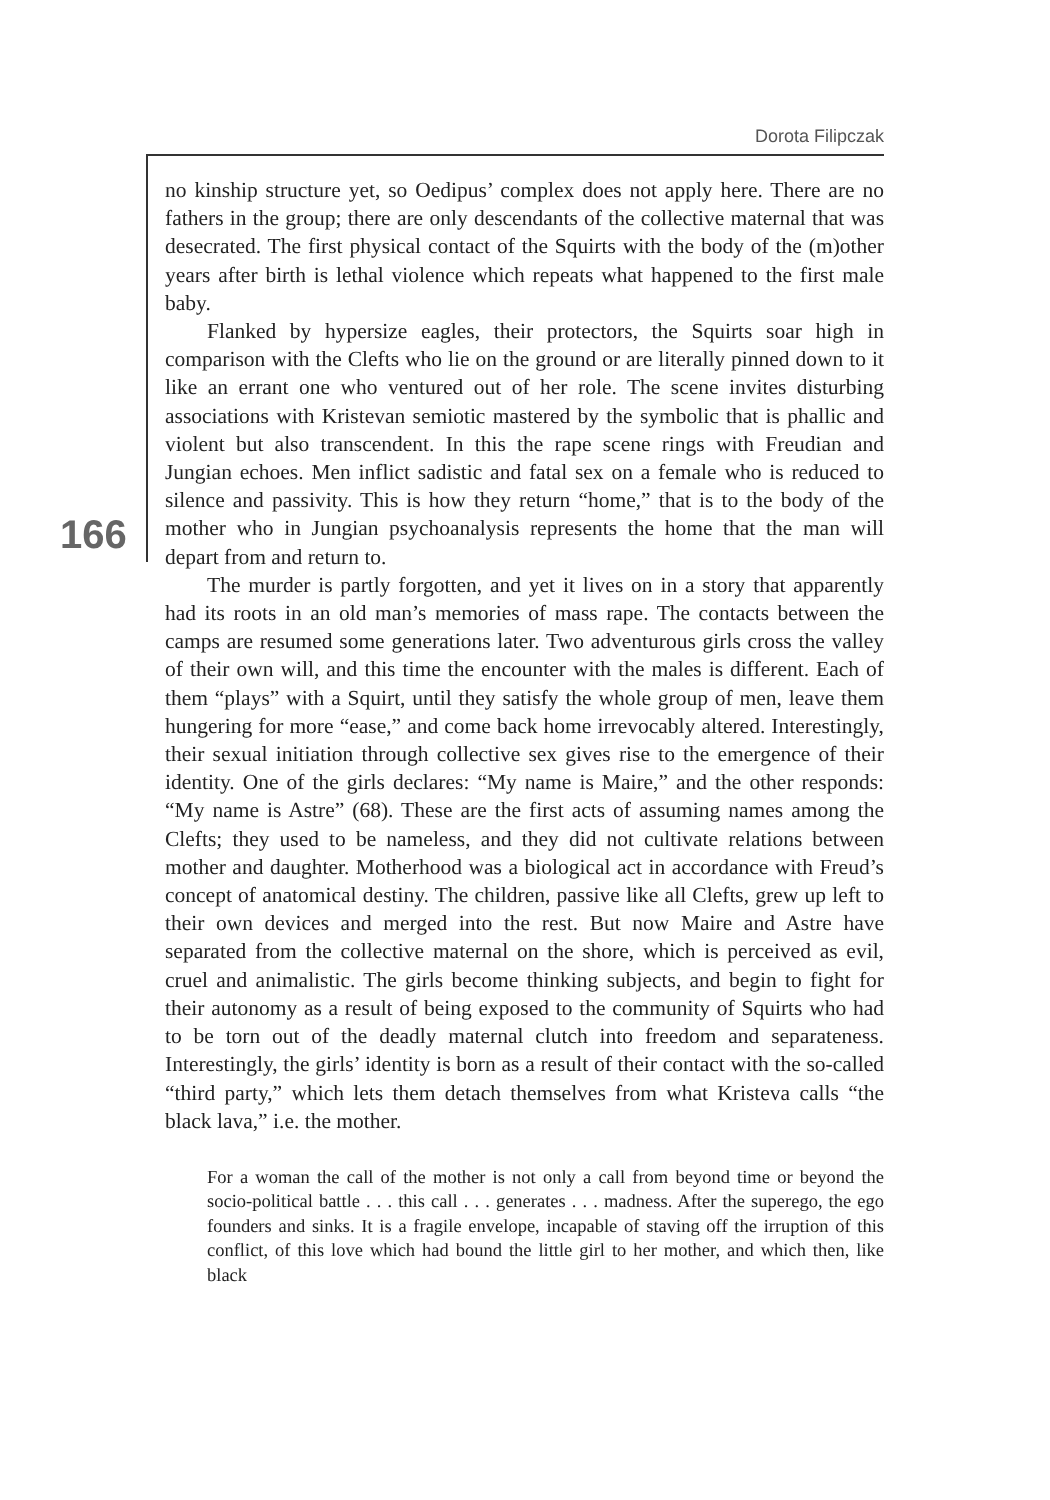Dorota Filipczak
166
no kinship structure yet, so Oedipus’ complex does not apply here. There are no fathers in the group; there are only descendants of the collective maternal that was desecrated. The first physical contact of the Squirts with the body of the (m)other years after birth is lethal violence which repeats what happened to the first male baby.
Flanked by hypersize eagles, their protectors, the Squirts soar high in comparison with the Clefts who lie on the ground or are literally pinned down to it like an errant one who ventured out of her role. The scene invites disturbing associations with Kristevan semiotic mastered by the symbolic that is phallic and violent but also transcendent. In this the rape scene rings with Freudian and Jungian echoes. Men inflict sadistic and fatal sex on a female who is reduced to silence and passivity. This is how they return “home,” that is to the body of the mother who in Jungian psychoanalysis represents the home that the man will depart from and return to.
The murder is partly forgotten, and yet it lives on in a story that apparently had its roots in an old man’s memories of mass rape. The contacts between the camps are resumed some generations later. Two adventurous girls cross the valley of their own will, and this time the encounter with the males is different. Each of them “plays” with a Squirt, until they satisfy the whole group of men, leave them hungering for more “ease,” and come back home irrevocably altered. Interestingly, their sexual initiation through collective sex gives rise to the emergence of their identity. One of the girls declares: “My name is Maire,” and the other responds: “My name is Astre” (68). These are the first acts of assuming names among the Clefts; they used to be nameless, and they did not cultivate relations between mother and daughter. Motherhood was a biological act in accordance with Freud’s concept of anatomical destiny. The children, passive like all Clefts, grew up left to their own devices and merged into the rest. But now Maire and Astre have separated from the collective maternal on the shore, which is perceived as evil, cruel and animalistic. The girls become thinking subjects, and begin to fight for their autonomy as a result of being exposed to the community of Squirts who had to be torn out of the deadly maternal clutch into freedom and separateness. Interestingly, the girls’ identity is born as a result of their contact with the so-called “third party,” which lets them detach themselves from what Kristeva calls “the black lava,” i.e. the mother.
For a woman the call of the mother is not only a call from beyond time or beyond the socio-political battle . . . this call . . . generates . . . madness. After the superego, the ego founders and sinks. It is a fragile envelope, incapable of staving off the irruption of this conflict, of this love which had bound the little girl to her mother, and which then, like black